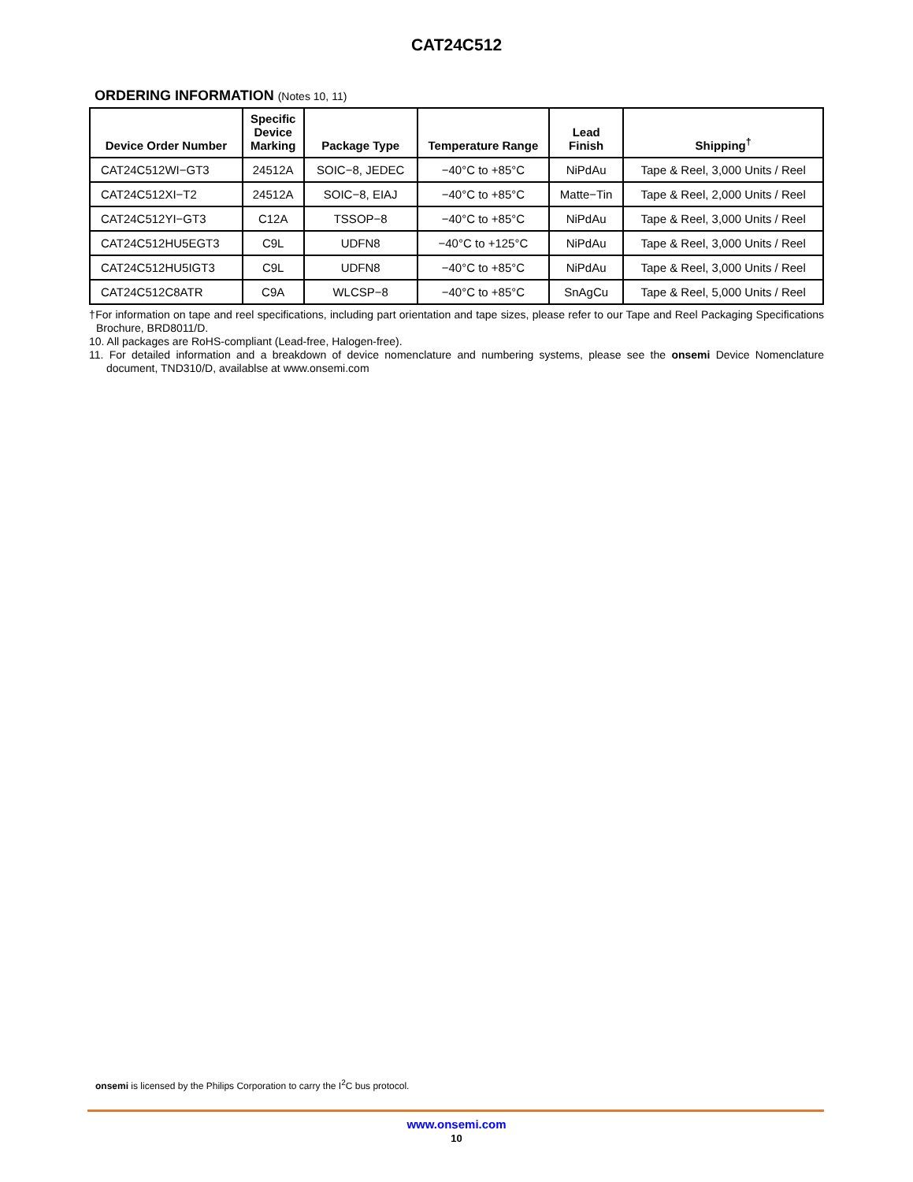CAT24C512
ORDERING INFORMATION (Notes 10, 11)
| Device Order Number | Specific Device Marking | Package Type | Temperature Range | Lead Finish | Shipping<sup>†</sup> |
| --- | --- | --- | --- | --- | --- |
| CAT24C512WI−GT3 | 24512A | SOIC−8, JEDEC | −40°C to +85°C | NiPdAu | Tape & Reel, 3,000 Units / Reel |
| CAT24C512XI−T2 | 24512A | SOIC−8, EIAJ | −40°C to +85°C | Matte−Tin | Tape & Reel, 2,000 Units / Reel |
| CAT24C512YI−GT3 | C12A | TSSOP−8 | −40°C to +85°C | NiPdAu | Tape & Reel, 3,000 Units / Reel |
| CAT24C512HU5EGT3 | C9L | UDFN8 | −40°C to +125°C | NiPdAu | Tape & Reel, 3,000 Units / Reel |
| CAT24C512HU5IGT3 | C9L | UDFN8 | −40°C to +85°C | NiPdAu | Tape & Reel, 3,000 Units / Reel |
| CAT24C512C8ATR | C9A | WLCSP−8 | −40°C to +85°C | SnAgCu | Tape & Reel, 5,000 Units / Reel |
†For information on tape and reel specifications, including part orientation and tape sizes, please refer to our Tape and Reel Packaging Specifications Brochure, BRD8011/D.
10. All packages are RoHS-compliant (Lead-free, Halogen-free).
11. For detailed information and a breakdown of device nomenclature and numbering systems, please see the onsemi Device Nomenclature document, TND310/D, availablse at www.onsemi.com
onsemi is licensed by the Philips Corporation to carry the I<sup>2</sup>C bus protocol.
www.onsemi.com
10